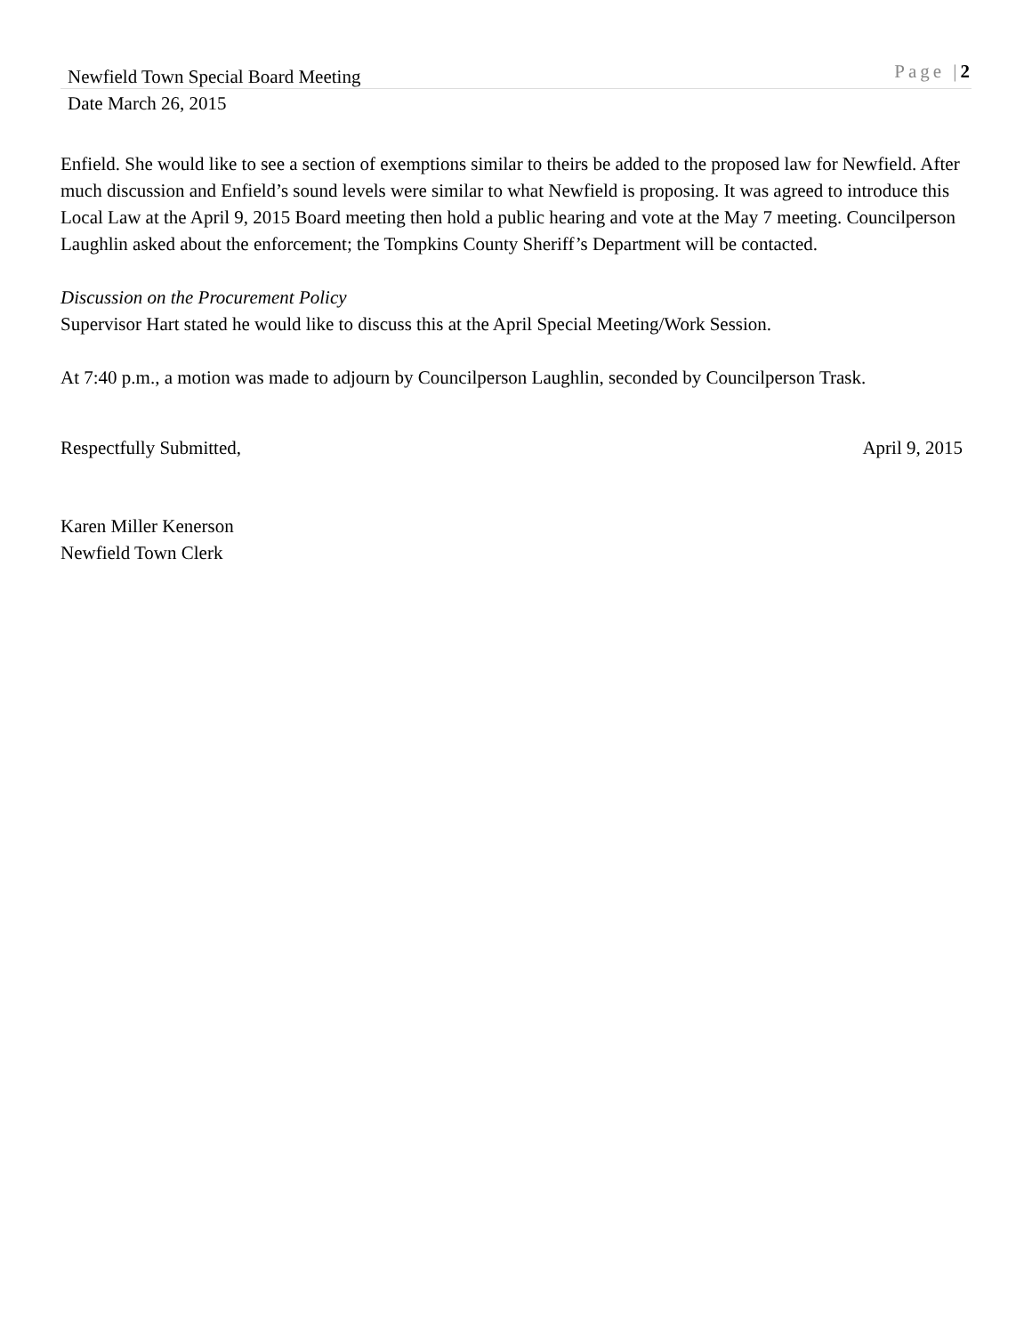Newfield Town Special Board Meeting Page |2
Date March 26, 2015
Enfield. She would like to see a section of exemptions similar to theirs be added to the proposed law for Newfield. After much discussion and Enfield’s sound levels were similar to what Newfield is proposing. It was agreed to introduce this Local Law at the April 9, 2015 Board meeting then hold a public hearing and vote at the May 7 meeting. Councilperson Laughlin asked about the enforcement; the Tompkins County Sheriff’s Department will be contacted.
Discussion on the Procurement Policy
Supervisor Hart stated he would like to discuss this at the April Special Meeting/Work Session.
At 7:40 p.m., a motion was made to adjourn by Councilperson Laughlin, seconded by Councilperson Trask.
Respectfully Submitted, April 9, 2015
Karen Miller Kenerson
Newfield Town Clerk